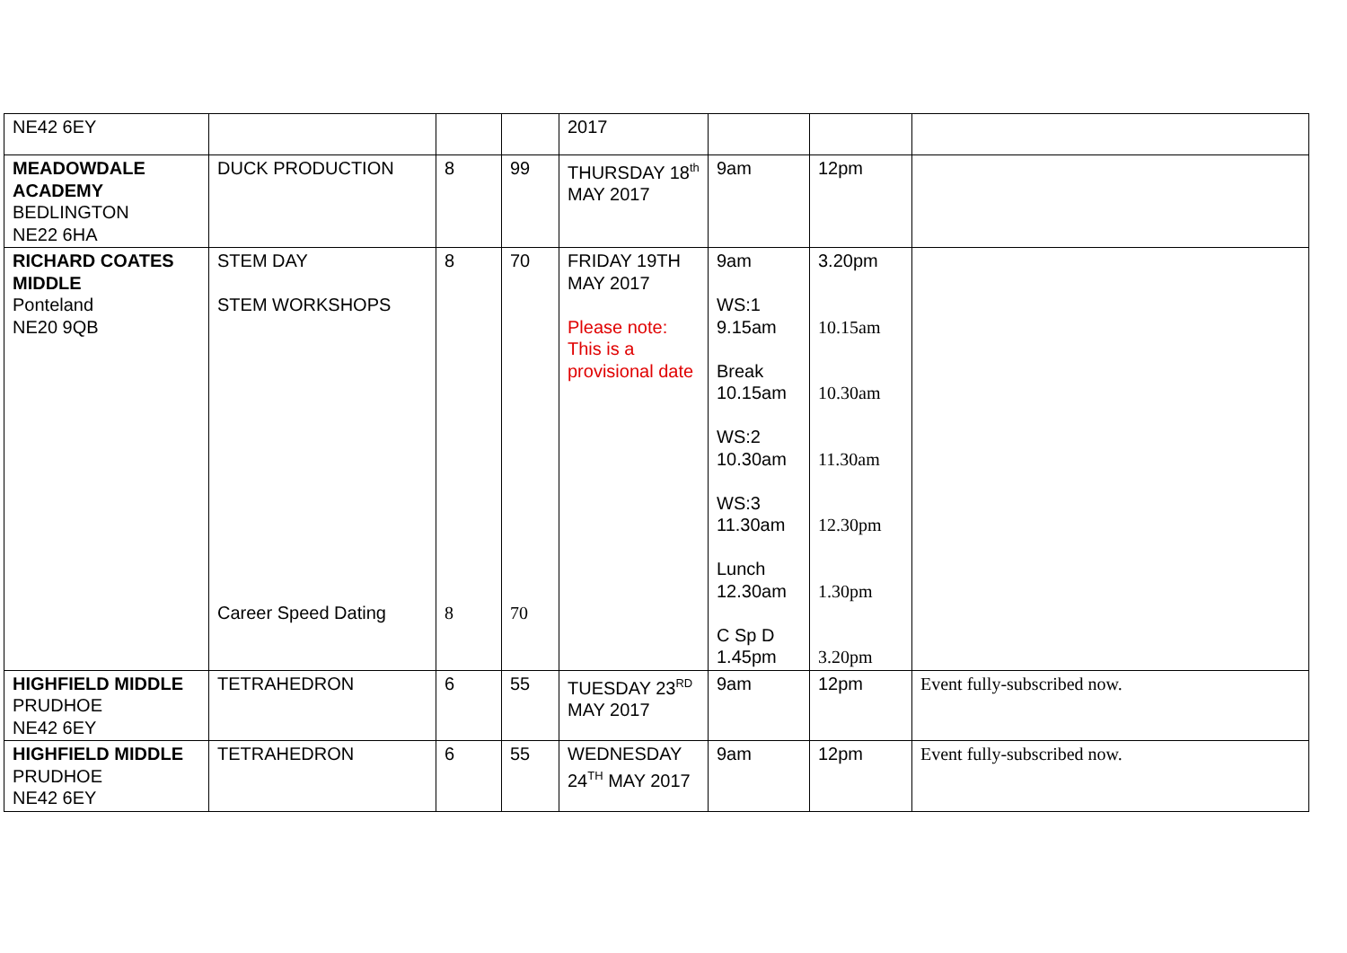| NE42 6EY | | | | 2017 | | | |
| MEADOWDALE ACADEMY BEDLINGTON NE22 6HA | DUCK PRODUCTION | 8 | 99 | THURSDAY 18<sup>th</sup> MAY 2017 | 9am | 12pm | |
| RICHARD COATES MIDDLE Ponteland NE20 9QB | STEM DAY STEM WORKSHOPS Career Speed Dating | 8 8 | 70 70 | FRIDAY 19TH MAY 2017 Please note: This is a provisional date | 9am WS:1 9.15am Break 10.15am WS:2 10.30am WS:3 11.30am Lunch 12.30am C Sp D 1.45pm | 3.20pm 10.15am 10.30am 11.30am 12.30pm 1.30pm 3.20pm | |
| HIGHFIELD MIDDLE PRUDHOE NE42 6EY | TETRAHEDRON | 6 | 55 | TUESDAY 23<sup>RD</sup> MAY 2017 | 9am | 12pm | Event fully-subscribed now. |
| HIGHFIELD MIDDLE PRUDHOE NE42 6EY | TETRAHEDRON | 6 | 55 | WEDNESDAY 24<sup>TH</sup> MAY 2017 | 9am | 12pm | Event fully-subscribed now. |